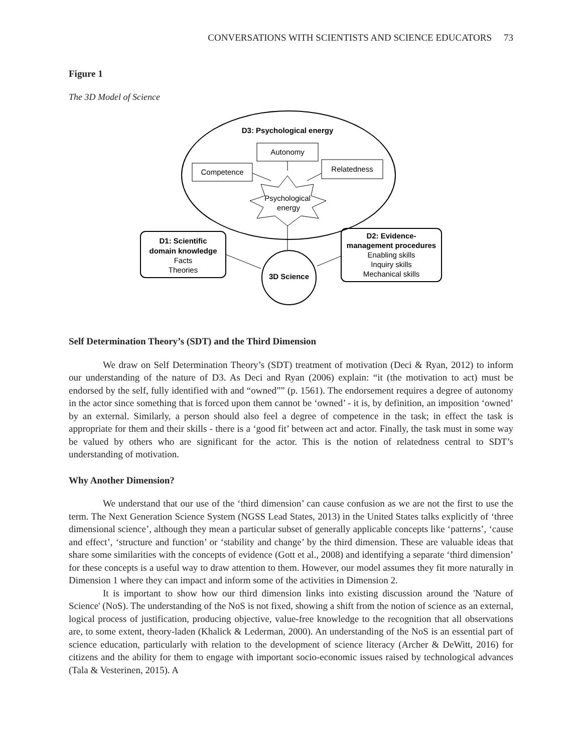CONVERSATIONS WITH SCIENTISTS AND SCIENCE EDUCATORS 73
Figure 1
The 3D Model of Science
D3: Psychological energy
Autonomy
Competence
Relatedness
Psychological
energy
D1: Scientific
domain knowledge
Facts
Theories
D2: Evidence-
management procedures
Enabling skills
Inquiry skills
Mechanical skills
3D Science
Self Determination Theory’s (SDT) and the Third Dimension
We draw on Self Determination Theory’s (SDT) treatment of motivation (Deci & Ryan, 2012) to inform our understanding of the nature of D3. As Deci and Ryan (2006) explain: “it (the motivation to act) must be endorsed by the self, fully identified with and “owned”” (p. 1561). The endorsement requires a degree of autonomy in the actor since something that is forced upon them cannot be ‘owned’ - it is, by definition, an imposition ‘owned’ by an external. Similarly, a person should also feel a degree of competence in the task; in effect the task is appropriate for them and their skills - there is a ‘good fit’ between act and actor. Finally, the task must in some way be valued by others who are significant for the actor. This is the notion of relatedness central to SDT’s understanding of motivation.
Why Another Dimension?
We understand that our use of the ‘third dimension’ can cause confusion as we are not the first to use the term. The Next Generation Science System (NGSS Lead States, 2013) in the United States talks explicitly of ‘three dimensional science’, although they mean a particular subset of generally applicable concepts like ‘patterns’, ‘cause and effect’, ‘structure and function’ or ‘stability and change’ by the third dimension. These are valuable ideas that share some similarities with the concepts of evidence (Gott et al., 2008) and identifying a separate ‘third dimension’ for these concepts is a useful way to draw attention to them. However, our model assumes they fit more naturally in Dimension 1 where they can impact and inform some of the activities in Dimension 2.
It is important to show how our third dimension links into existing discussion around the 'Nature of Science' (NoS). The understanding of the NoS is not fixed, showing a shift from the notion of science as an external, logical process of justification, producing objective, value-free knowledge to the recognition that all observations are, to some extent, theory-laden (Khalick & Lederman, 2000). An understanding of the NoS is an essential part of science education, particularly with relation to the development of science literacy (Archer & DeWitt, 2016) for citizens and the ability for them to engage with important socio-economic issues raised by technological advances (Tala & Vesterinen, 2015). A